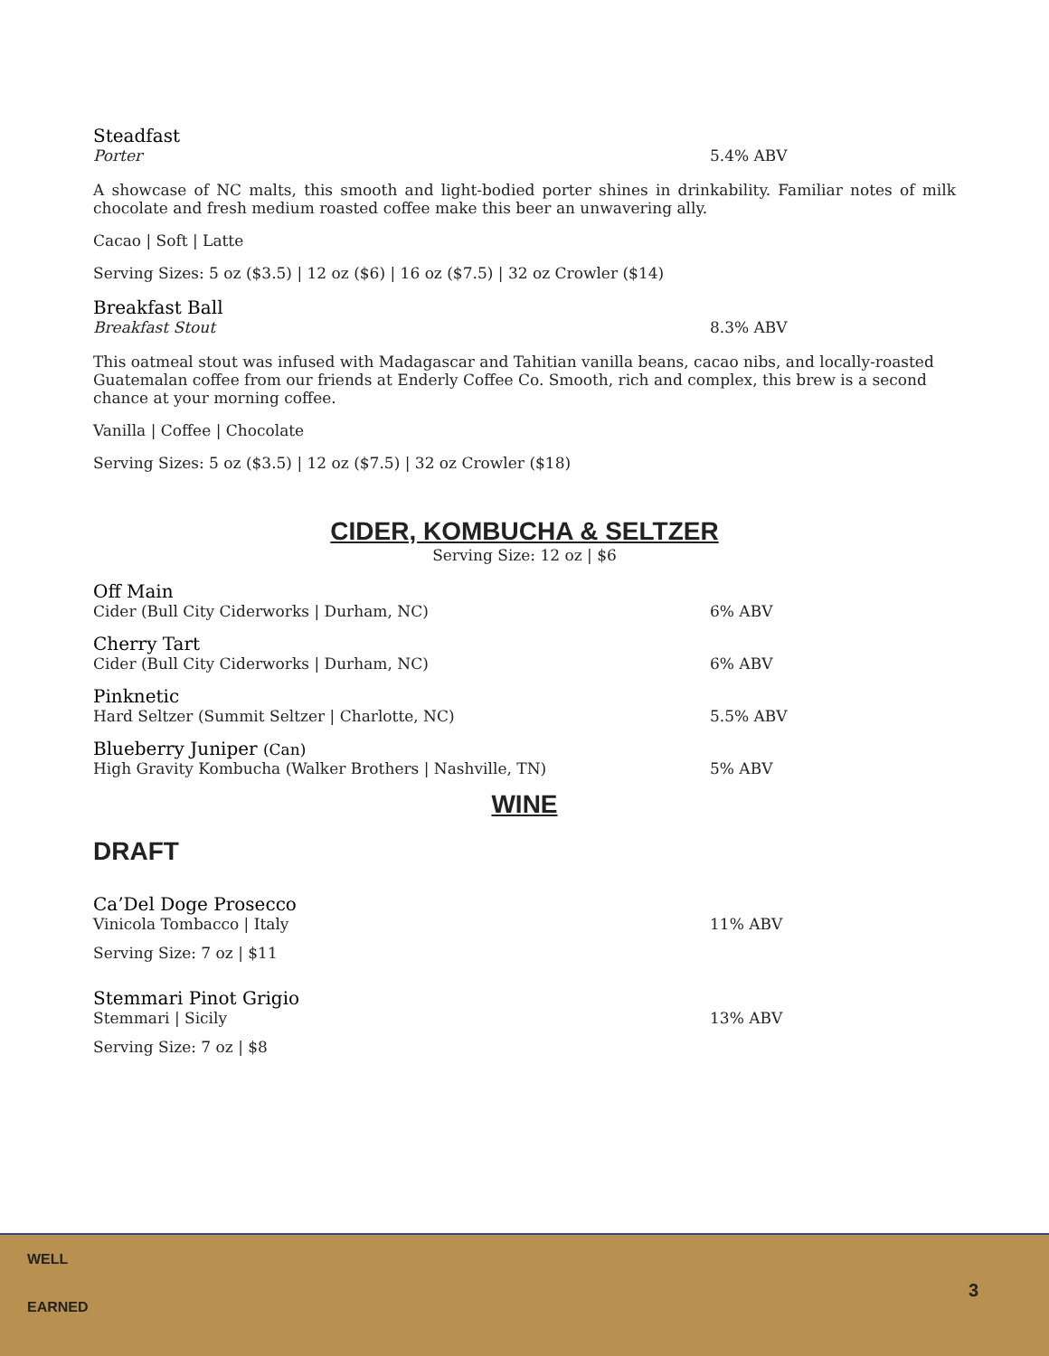Steadfast
Porter 5.4% ABV
A showcase of NC malts, this smooth and light-bodied porter shines in drinkability. Familiar notes of milk chocolate and fresh medium roasted coffee make this beer an unwavering ally.
Cacao | Soft | Latte
Serving Sizes: 5 oz ($3.5) | 12 oz ($6) | 16 oz ($7.5) | 32 oz Crowler ($14)
Breakfast Ball
Breakfast Stout 8.3% ABV
This oatmeal stout was infused with Madagascar and Tahitian vanilla beans, cacao nibs, and locally-roasted Guatemalan coffee from our friends at Enderly Coffee Co. Smooth, rich and complex, this brew is a second chance at your morning coffee.
Vanilla | Coffee | Chocolate
Serving Sizes: 5 oz ($3.5) | 12 oz ($7.5) | 32 oz Crowler ($18)
CIDER, KOMBUCHA & SELTZER
Serving Size: 12 oz | $6
Off Main
Cider (Bull City Ciderworks | Durham, NC) 6% ABV
Cherry Tart
Cider (Bull City Ciderworks | Durham, NC) 6% ABV
Pinknetic
Hard Seltzer (Summit Seltzer | Charlotte, NC) 5.5% ABV
Blueberry Juniper (Can)
High Gravity Kombucha (Walker Brothers | Nashville, TN) 5% ABV
WINE
DRAFT
Ca’Del Doge Prosecco
Vinicola Tombacco | Italy 11% ABV
Serving Size: 7 oz | $11
Stemmari Pinot Grigio
Stemmari | Sicily 13% ABV
Serving Size: 7 oz | $8
WELL
EARNED
3